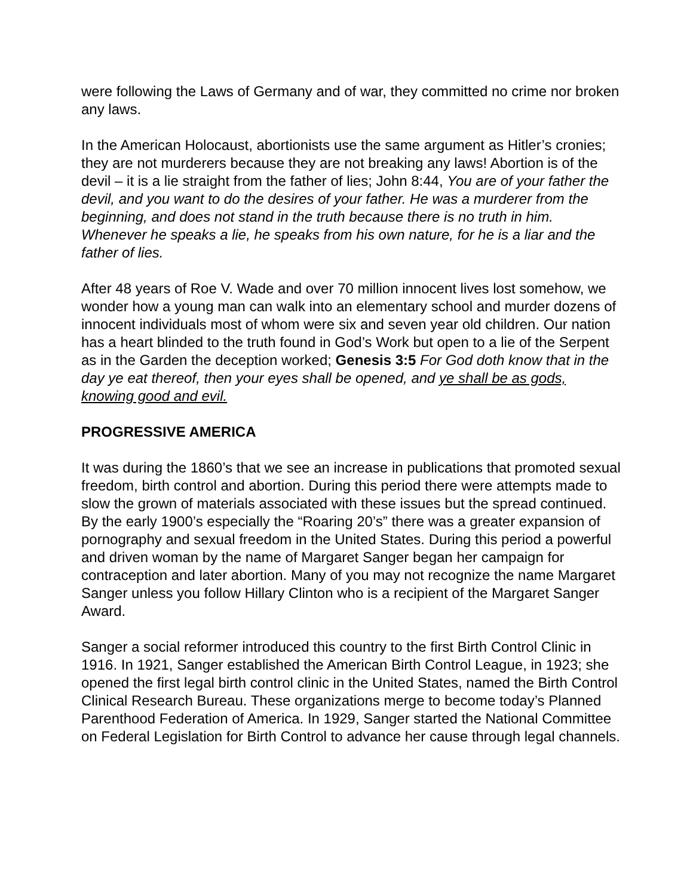were following the Laws of Germany and of war, they committed no crime nor broken any laws.
In the American Holocaust, abortionists use the same argument as Hitler’s cronies; they are not murderers because they are not breaking any laws! Abortion is of the devil – it is a lie straight from the father of lies; John 8:44, You are of your father the devil, and you want to do the desires of your father. He was a murderer from the beginning, and does not stand in the truth because there is no truth in him. Whenever he speaks a lie, he speaks from his own nature, for he is a liar and the father of lies.
After 48 years of Roe V. Wade and over 70 million innocent lives lost somehow, we wonder how a young man can walk into an elementary school and murder dozens of innocent individuals most of whom were six and seven year old children. Our nation has a heart blinded to the truth found in God’s Work but open to a lie of the Serpent as in the Garden the deception worked; Genesis 3:5 For God doth know that in the day ye eat thereof, then your eyes shall be opened, and ye shall be as gods, knowing good and evil.
PROGRESSIVE AMERICA
It was during the 1860’s that we see an increase in publications that promoted sexual freedom, birth control and abortion. During this period there were attempts made to slow the grown of materials associated with these issues but the spread continued. By the early 1900’s especially the “Roaring 20’s” there was a greater expansion of pornography and sexual freedom in the United States. During this period a powerful and driven woman by the name of Margaret Sanger began her campaign for contraception and later abortion. Many of you may not recognize the name Margaret Sanger unless you follow Hillary Clinton who is a recipient of the Margaret Sanger Award.
Sanger a social reformer introduced this country to the first Birth Control Clinic in 1916. In 1921, Sanger established the American Birth Control League, in 1923; she opened the first legal birth control clinic in the United States, named the Birth Control Clinical Research Bureau. These organizations merge to become today’s Planned Parenthood Federation of America. In 1929, Sanger started the National Committee on Federal Legislation for Birth Control to advance her cause through legal channels.